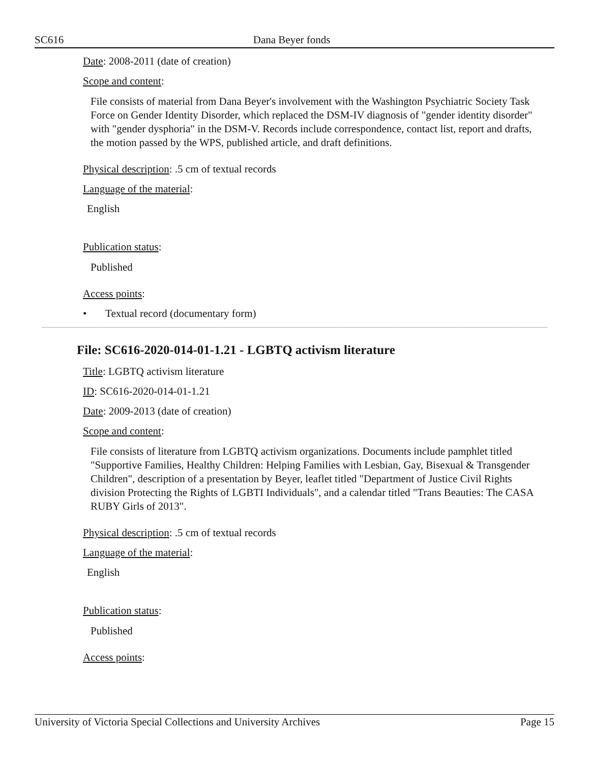SC616 Dana Beyer fonds
Date: 2008-2011 (date of creation)
Scope and content:
File consists of material from Dana Beyer's involvement with the Washington Psychiatric Society Task Force on Gender Identity Disorder, which replaced the DSM-IV diagnosis of "gender identity disorder" with "gender dysphoria" in the DSM-V. Records include correspondence, contact list, report and drafts, the motion passed by the WPS, published article, and draft definitions.
Physical description: .5 cm of textual records
Language of the material:
English
Publication status:
Published
Access points:
• Textual record (documentary form)
File: SC616-2020-014-01-1.21 - LGBTQ activism literature
Title: LGBTQ activism literature
ID: SC616-2020-014-01-1.21
Date: 2009-2013 (date of creation)
Scope and content:
File consists of literature from LGBTQ activism organizations. Documents include pamphlet titled "Supportive Families, Healthy Children: Helping Families with Lesbian, Gay, Bisexual & Transgender Children", description of a presentation by Beyer, leaflet titled "Department of Justice Civil Rights division Protecting the Rights of LGBTI Individuals", and a calendar titled "Trans Beauties: The CASA RUBY Girls of 2013".
Physical description: .5 cm of textual records
Language of the material:
English
Publication status:
Published
Access points:
University of Victoria Special Collections and University Archives Page 15